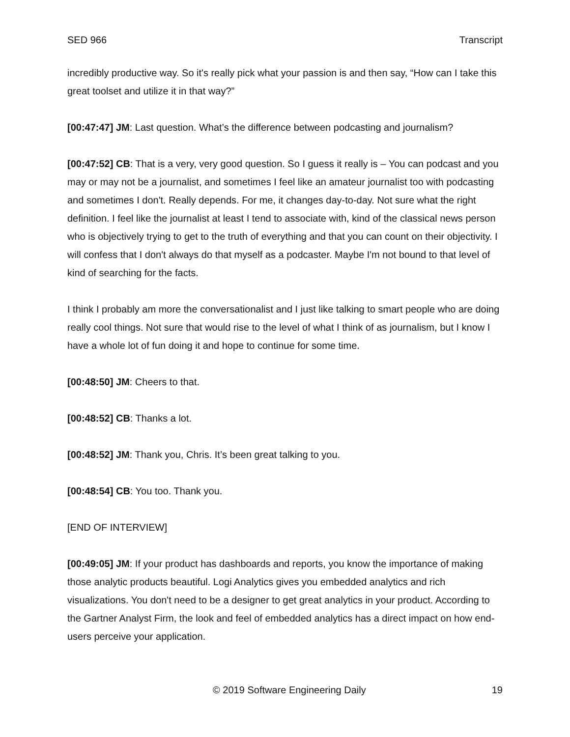SED 966 Transcript
incredibly productive way. So it's really pick what your passion is and then say, “How can I take this great toolset and utilize it in that way?”
[00:47:47] JM: Last question. What’s the difference between podcasting and journalism?
[00:47:52] CB: That is a very, very good question. So I guess it really is – You can podcast and you may or may not be a journalist, and sometimes I feel like an amateur journalist too with podcasting and sometimes I don't. Really depends. For me, it changes day-to-day. Not sure what the right definition. I feel like the journalist at least I tend to associate with, kind of the classical news person who is objectively trying to get to the truth of everything and that you can count on their objectivity. I will confess that I don't always do that myself as a podcaster. Maybe I'm not bound to that level of kind of searching for the facts.
I think I probably am more the conversationalist and I just like talking to smart people who are doing really cool things. Not sure that would rise to the level of what I think of as journalism, but I know I have a whole lot of fun doing it and hope to continue for some time.
[00:48:50] JM: Cheers to that.
[00:48:52] CB: Thanks a lot.
[00:48:52] JM: Thank you, Chris. It’s been great talking to you.
[00:48:54] CB: You too. Thank you.
[END OF INTERVIEW]
[00:49:05] JM: If your product has dashboards and reports, you know the importance of making those analytic products beautiful. Logi Analytics gives you embedded analytics and rich visualizations. You don't need to be a designer to get great analytics in your product. According to the Gartner Analyst Firm, the look and feel of embedded analytics has a direct impact on how end-users perceive your application.
© 2019 Software Engineering Daily 19